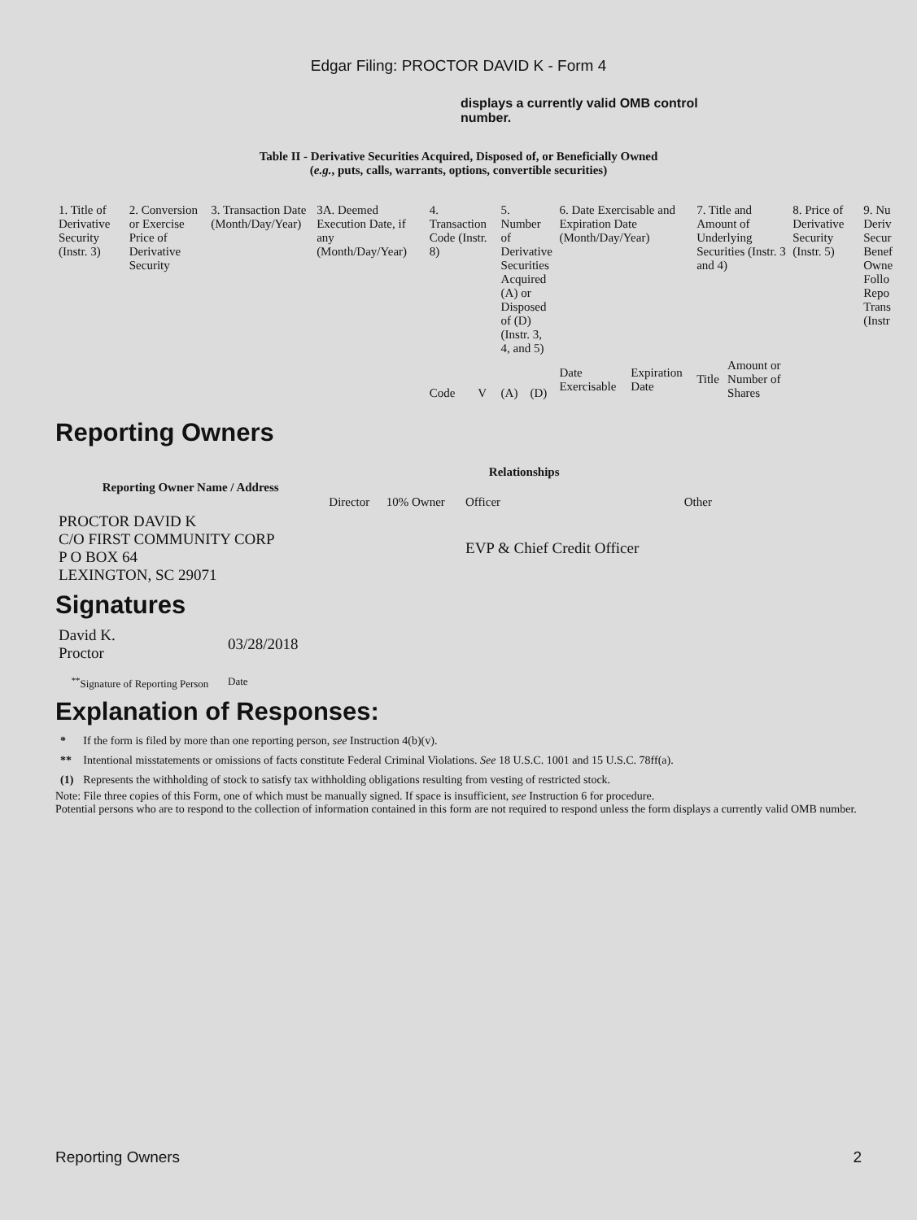Edgar Filing: PROCTOR DAVID K - Form 4
displays a currently valid OMB control number.
Table II - Derivative Securities Acquired, Disposed of, or Beneficially Owned
(e.g., puts, calls, warrants, options, convertible securities)
| 1. Title of Derivative Security (Instr. 3) | 2. Conversion or Exercise Price of Derivative Security | 3. Transaction Date (Month/Day/Year) | 3A. Deemed Execution Date, if any (Month/Day/Year) | 4. Transaction Code (Instr. 8) | | 5. Number of Derivative Securities Acquired (A) or Disposed of (D) (Instr. 3, 4, and 5) | | 6. Date Exercisable and Expiration Date (Month/Day/Year) | | 7. Title and Amount of Underlying Securities (Instr. 3 and 4) | | 8. Price of Derivative Security (Instr. 5) | 9. Nu Deriv Secur Benef Owne Follo Repo Trans (Instr |
| --- | --- | --- | --- | --- | --- | --- | --- | --- | --- | --- | --- | --- | --- |
| | | | | Code | V | (A) | (D) | Date Exercisable | Expiration Date | Title | Amount or Number of Shares | | |
Reporting Owners
| Reporting Owner Name / Address | Relationships | | | |
| --- | --- | --- | --- | --- |
| | Director | 10% Owner | Officer | Other |
| PROCTOR DAVID K C/O FIRST COMMUNITY CORP P O BOX 64 LEXINGTON, SC 29071 | | | EVP & Chief Credit Officer | |
Signatures
| David K. Proctor | 03/28/2018 |
| <sup>**</sup> Signature of Reporting Person | Date |
Explanation of Responses:
| * | If the form is filed by more than one reporting person, see Instruction 4(b)(v). |
| ** | Intentional misstatements or omissions of facts constitute Federal Criminal Violations. See 18 U.S.C. 1001 and 15 U.S.C. 78ff(a). |
| (1) | Represents the withholding of stock to satisfy tax withholding obligations resulting from vesting of restricted stock. |
Note: File three copies of this Form, one of which must be manually signed. If space is insufficient, see Instruction 6 for procedure.
Potential persons who are to respond to the collection of information contained in this form are not required to respond unless the form displays a currently valid OMB number.
Reporting Owners 2